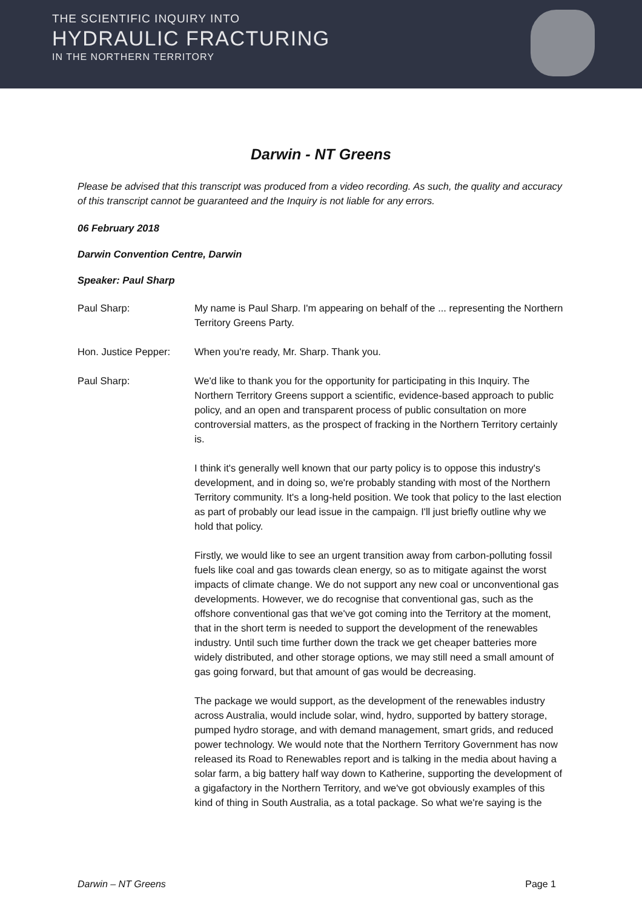THE SCIENTIFIC INQUIRY INTO
HYDRAULIC FRACTURING
IN THE NORTHERN TERRITORY
Darwin - NT Greens
Please be advised that this transcript was produced from a video recording. As such, the quality and accuracy of this transcript cannot be guaranteed and the Inquiry is not liable for any errors.
06 February 2018
Darwin Convention Centre, Darwin
Speaker: Paul Sharp
Paul Sharp: My name is Paul Sharp. I'm appearing on behalf of the ... representing the Northern Territory Greens Party.
Hon. Justice Pepper:
When you're ready, Mr. Sharp. Thank you.
Paul Sharp: We'd like to thank you for the opportunity for participating in this Inquiry. The Northern Territory Greens support a scientific, evidence-based approach to public policy, and an open and transparent process of public consultation on more controversial matters, as the prospect of fracking in the Northern Territory certainly is.
I think it's generally well known that our party policy is to oppose this industry's development, and in doing so, we're probably standing with most of the Northern Territory community. It's a long-held position. We took that policy to the last election as part of probably our lead issue in the campaign. I'll just briefly outline why we hold that policy.
Firstly, we would like to see an urgent transition away from carbon-polluting fossil fuels like coal and gas towards clean energy, so as to mitigate against the worst impacts of climate change. We do not support any new coal or unconventional gas developments. However, we do recognise that conventional gas, such as the offshore conventional gas that we've got coming into the Territory at the moment, that in the short term is needed to support the development of the renewables industry. Until such time further down the track we get cheaper batteries more widely distributed, and other storage options, we may still need a small amount of gas going forward, but that amount of gas would be decreasing.
The package we would support, as the development of the renewables industry across Australia, would include solar, wind, hydro, supported by battery storage, pumped hydro storage, and with demand management, smart grids, and reduced power technology. We would note that the Northern Territory Government has now released its Road to Renewables report and is talking in the media about having a solar farm, a big battery half way down to Katherine, supporting the development of a gigafactory in the Northern Territory, and we've got obviously examples of this kind of thing in South Australia, as a total package. So what we're saying is the
Darwin – NT Greens Page 1